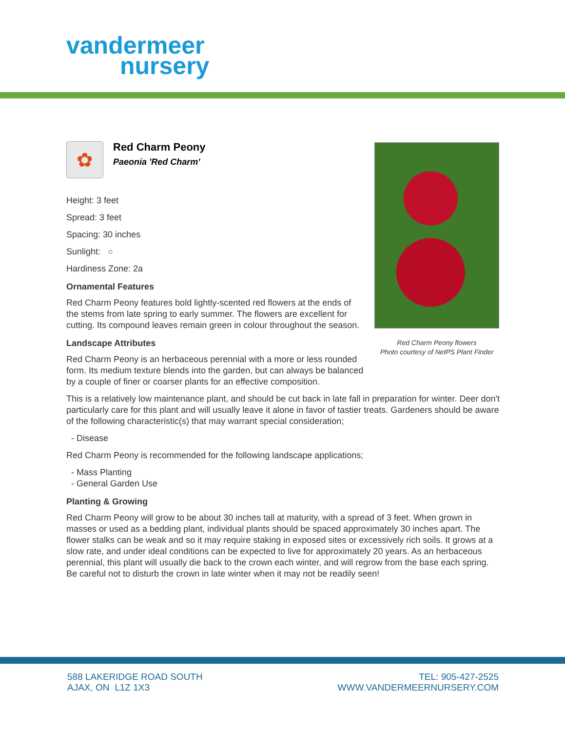vandermeer
nursery
✿
Red Charm Peony
Paeonia 'Red Charm'
Height: 3 feet
Spread: 3 feet
Spacing: 30 inches
Sunlight: ○
Hardiness Zone: 2a
Ornamental Features
Red Charm Peony features bold lightly-scented red flowers at the ends of the stems from late spring to early summer. The flowers are excellent for cutting. Its compound leaves remain green in colour throughout the season.
Landscape Attributes
Red Charm Peony is an herbaceous perennial with a more or less rounded form. Its medium texture blends into the garden, but can always be balanced by a couple of finer or coarser plants for an effective composition.
This is a relatively low maintenance plant, and should be cut back in late fall in preparation for winter. Deer don't particularly care for this plant and will usually leave it alone in favor of tastier treats. Gardeners should be aware of the following characteristic(s) that may warrant special consideration;
- Disease
Red Charm Peony is recommended for the following landscape applications;
- Mass Planting
- General Garden Use
Planting & Growing
Red Charm Peony will grow to be about 30 inches tall at maturity, with a spread of 3 feet. When grown in masses or used as a bedding plant, individual plants should be spaced approximately 30 inches apart. The flower stalks can be weak and so it may require staking in exposed sites or excessively rich soils. It grows at a slow rate, and under ideal conditions can be expected to live for approximately 20 years. As an herbaceous perennial, this plant will usually die back to the crown each winter, and will regrow from the base each spring. Be careful not to disturb the crown in late winter when it may not be readily seen!
Red Charm Peony flowers
Photo courtesy of NetPS Plant Finder
588 LAKERIDGE ROAD SOUTH
AJAX, ON L1Z 1X3
TEL: 905-427-2525
WWW.VANDERMEERNURSERY.COM